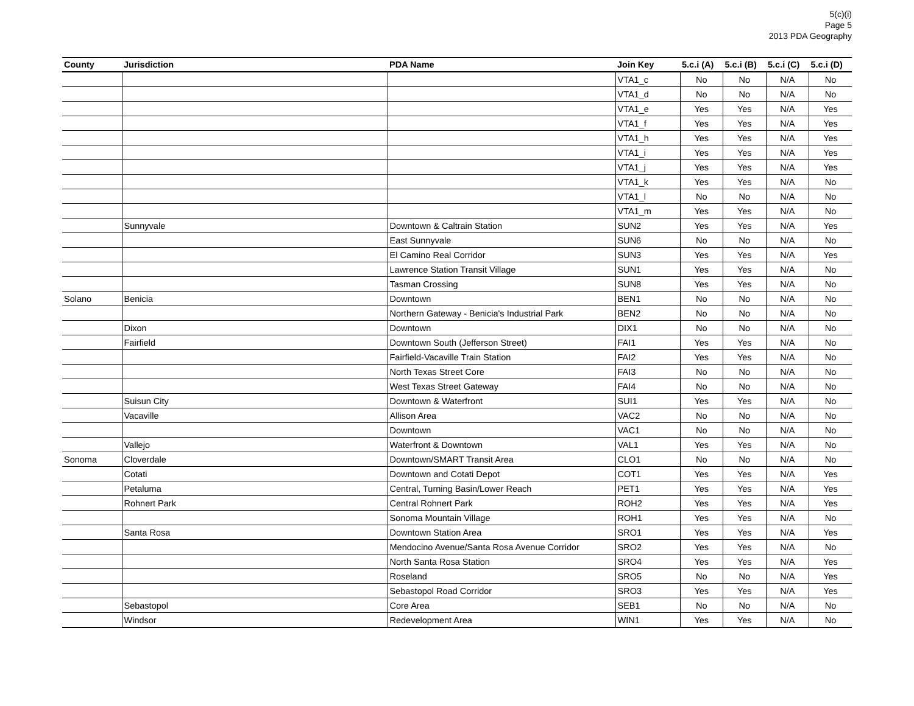5(c)(i)
Page 5
2013 PDA Geography
| County | Jurisdiction | PDA Name | Join Key | 5.c.i (A) | 5.c.i (B) | 5.c.i (C) | 5.c.i (D) |
| --- | --- | --- | --- | --- | --- | --- | --- |
| | | | VTA1_c | No | No | N/A | No |
| | | | VTA1_d | No | No | N/A | No |
| | | | VTA1_e | Yes | Yes | N/A | Yes |
| | | | VTA1_f | Yes | Yes | N/A | Yes |
| | | | VTA1_h | Yes | Yes | N/A | Yes |
| | | | VTA1_i | Yes | Yes | N/A | Yes |
| | | | VTA1_j | Yes | Yes | N/A | Yes |
| | | | VTA1_k | Yes | Yes | N/A | No |
| | | | VTA1_l | No | No | N/A | No |
| | | | VTA1_m | Yes | Yes | N/A | No |
| | Sunnyvale | Downtown & Caltrain Station | SUN2 | Yes | Yes | N/A | Yes |
| | | East Sunnyvale | SUN6 | No | No | N/A | No |
| | | El Camino Real Corridor | SUN3 | Yes | Yes | N/A | Yes |
| | | Lawrence Station Transit Village | SUN1 | Yes | Yes | N/A | No |
| | | Tasman Crossing | SUN8 | Yes | Yes | N/A | No |
| Solano | Benicia | Downtown | BEN1 | No | No | N/A | No |
| | | Northern Gateway - Benicia's Industrial Park | BEN2 | No | No | N/A | No |
| | Dixon | Downtown | DIX1 | No | No | N/A | No |
| | Fairfield | Downtown South (Jefferson Street) | FAI1 | Yes | Yes | N/A | No |
| | | Fairfield-Vacaville Train Station | FAI2 | Yes | Yes | N/A | No |
| | | North Texas Street Core | FAI3 | No | No | N/A | No |
| | | West Texas Street Gateway | FAI4 | No | No | N/A | No |
| | Suisun City | Downtown & Waterfront | SUI1 | Yes | Yes | N/A | No |
| | Vacaville | Allison Area | VAC2 | No | No | N/A | No |
| | | Downtown | VAC1 | No | No | N/A | No |
| | Vallejo | Waterfront & Downtown | VAL1 | Yes | Yes | N/A | No |
| Sonoma | Cloverdale | Downtown/SMART Transit Area | CLO1 | No | No | N/A | No |
| | Cotati | Downtown and Cotati Depot | COT1 | Yes | Yes | N/A | Yes |
| | Petaluma | Central, Turning Basin/Lower Reach | PET1 | Yes | Yes | N/A | Yes |
| | Rohnert Park | Central Rohnert Park | ROH2 | Yes | Yes | N/A | Yes |
| | | Sonoma Mountain Village | ROH1 | Yes | Yes | N/A | No |
| | Santa Rosa | Downtown Station Area | SRO1 | Yes | Yes | N/A | Yes |
| | | Mendocino Avenue/Santa Rosa Avenue Corridor | SRO2 | Yes | Yes | N/A | No |
| | | North Santa Rosa Station | SRO4 | Yes | Yes | N/A | Yes |
| | | Roseland | SRO5 | No | No | N/A | Yes |
| | | Sebastopol Road Corridor | SRO3 | Yes | Yes | N/A | Yes |
| | Sebastopol | Core Area | SEB1 | No | No | N/A | No |
| | Windsor | Redevelopment Area | WIN1 | Yes | Yes | N/A | No |